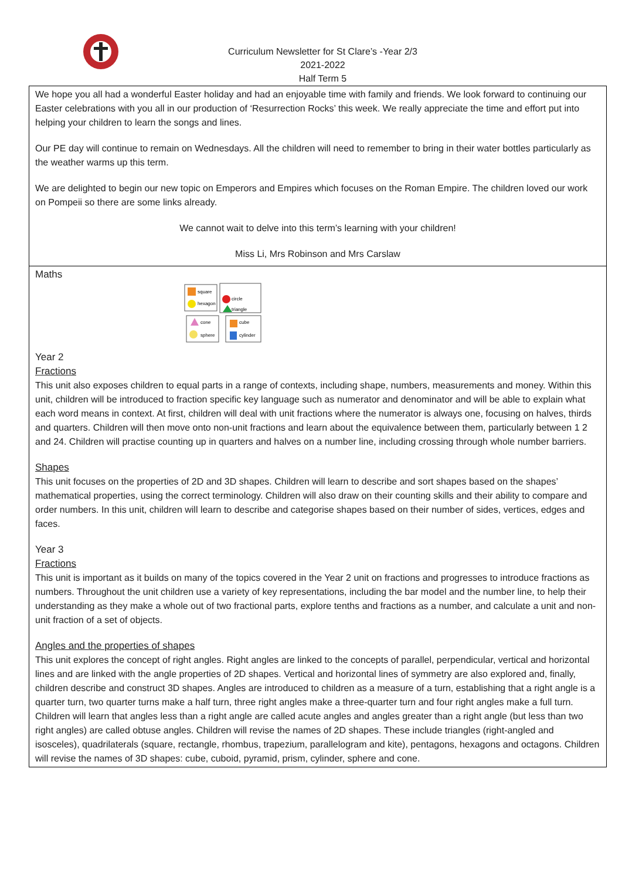Curriculum Newsletter for St Clare’s -Year 2/3
2021-2022
Half Term 5
We hope you all had a wonderful Easter holiday and had an enjoyable time with family and friends. We look forward to continuing our Easter celebrations with you all in our production of ‘Resurrection Rocks’ this week. We really appreciate the time and effort put into helping your children to learn the songs and lines.
Our PE day will continue to remain on Wednesdays. All the children will need to remember to bring in their water bottles particularly as the weather warms up this term.
We are delighted to begin our new topic on Emperors and Empires which focuses on the Roman Empire. The children loved our work on Pompeii so there are some links already.
We cannot wait to delve into this term’s learning with your children!
Miss Li, Mrs Robinson and Mrs Carslaw
Maths
square
hexagon
circle
triangle
cone
sphere
cube
cylinder
Year 2
Fractions
This unit also exposes children to equal parts in a range of contexts, including shape, numbers, measurements and money. Within this unit, children will be introduced to fraction specific key language such as numerator and denominator and will be able to explain what each word means in context. At first, children will deal with unit fractions where the numerator is always one, focusing on halves, thirds and quarters. Children will then move onto non-unit fractions and learn about the equivalence between them, particularly between 1 2 and 24. Children will practise counting up in quarters and halves on a number line, including crossing through whole number barriers.
Shapes
This unit focuses on the properties of 2D and 3D shapes. Children will learn to describe and sort shapes based on the shapes’ mathematical properties, using the correct terminology. Children will also draw on their counting skills and their ability to compare and order numbers. In this unit, children will learn to describe and categorise shapes based on their number of sides, vertices, edges and faces.
Year 3
Fractions
This unit is important as it builds on many of the topics covered in the Year 2 unit on fractions and progresses to introduce fractions as numbers. Throughout the unit children use a variety of key representations, including the bar model and the number line, to help their understanding as they make a whole out of two fractional parts, explore tenths and fractions as a number, and calculate a unit and non-unit fraction of a set of objects.
Angles and the properties of shapes
This unit explores the concept of right angles. Right angles are linked to the concepts of parallel, perpendicular, vertical and horizontal lines and are linked with the angle properties of 2D shapes. Vertical and horizontal lines of symmetry are also explored and, finally, children describe and construct 3D shapes. Angles are introduced to children as a measure of a turn, establishing that a right angle is a quarter turn, two quarter turns make a half turn, three right angles make a three-quarter turn and four right angles make a full turn. Children will learn that angles less than a right angle are called acute angles and angles greater than a right angle (but less than two right angles) are called obtuse angles. Children will revise the names of 2D shapes. These include triangles (right-angled and isosceles), quadrilaterals (square, rectangle, rhombus, trapezium, parallelogram and kite), pentagons, hexagons and octagons. Children will revise the names of 3D shapes: cube, cuboid, pyramid, prism, cylinder, sphere and cone.